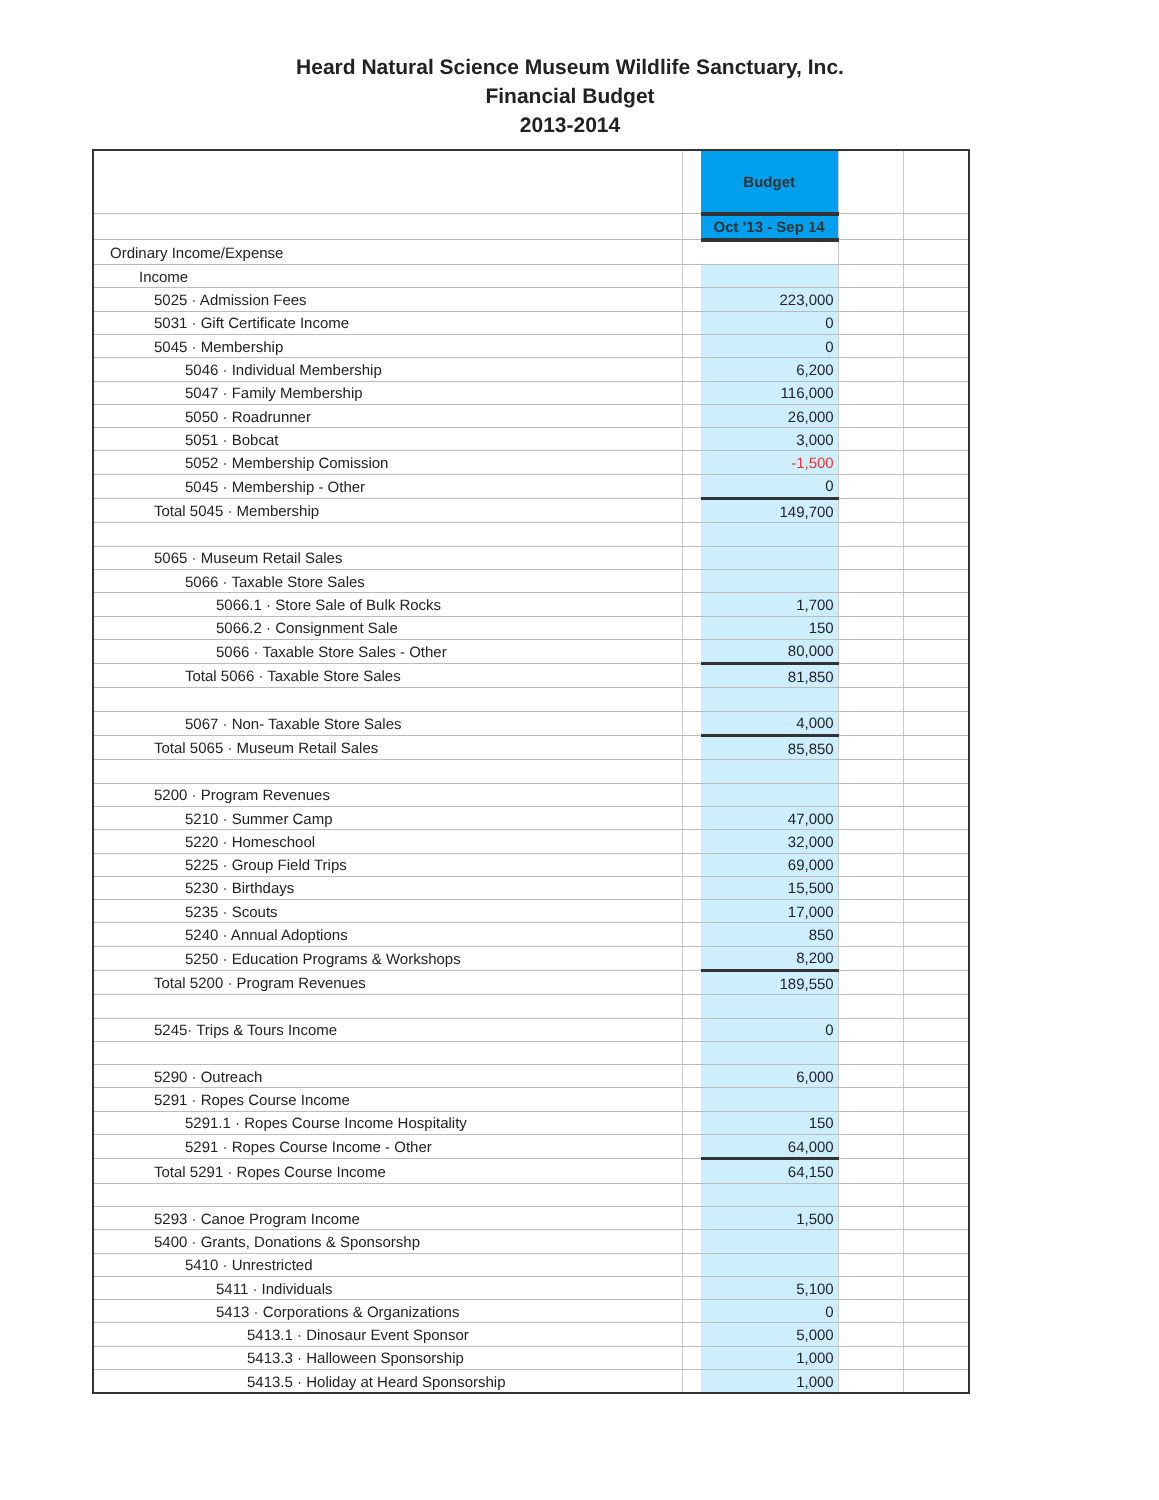Heard Natural Science Museum Wildlife Sanctuary, Inc.
Financial Budget
2013-2014
| | | Budget | | |
| | | Oct '13 - Sep 14 | | |
| Ordinary Income/Expense | | | | |
| Income | | | | |
| 5025 · Admission Fees | | 223,000 | | |
| 5031 · Gift Certificate Income | | 0 | | |
| 5045 · Membership | | 0 | | |
| 5046 · Individual Membership | | 6,200 | | |
| 5047 · Family Membership | | 116,000 | | |
| 5050 · Roadrunner | | 26,000 | | |
| 5051 · Bobcat | | 3,000 | | |
| 5052 · Membership Comission | | -1,500 | | |
| 5045 · Membership - Other | | 0 | | |
| Total 5045 · Membership | | 149,700 | | |
| 5065 · Museum Retail Sales | | | | |
| 5066 · Taxable Store Sales | | | | |
| 5066.1 · Store Sale of Bulk Rocks | | 1,700 | | |
| 5066.2 · Consignment Sale | | 150 | | |
| 5066 · Taxable Store Sales - Other | | 80,000 | | |
| Total 5066 · Taxable Store Sales | | 81,850 | | |
| 5067 · Non- Taxable Store Sales | | 4,000 | | |
| Total 5065 · Museum Retail Sales | | 85,850 | | |
| 5200 · Program Revenues | | | | |
| 5210 · Summer Camp | | 47,000 | | |
| 5220 · Homeschool | | 32,000 | | |
| 5225 · Group Field Trips | | 69,000 | | |
| 5230 · Birthdays | | 15,500 | | |
| 5235 · Scouts | | 17,000 | | |
| 5240 · Annual Adoptions | | 850 | | |
| 5250 · Education Programs & Workshops | | 8,200 | | |
| Total 5200 · Program Revenues | | 189,550 | | |
| 5245· Trips & Tours Income | | 0 | | |
| 5290 · Outreach | | 6,000 | | |
| 5291 · Ropes Course Income | | | | |
| 5291.1 · Ropes Course Income Hospitality | | 150 | | |
| 5291 · Ropes Course Income - Other | | 64,000 | | |
| Total 5291 · Ropes Course Income | | 64,150 | | |
| 5293 · Canoe Program Income | | 1,500 | | |
| 5400 · Grants, Donations & Sponsorshp | | | | |
| 5410 · Unrestricted | | | | |
| 5411 · Individuals | | 5,100 | | |
| 5413 · Corporations & Organizations | | 0 | | |
| 5413.1 · Dinosaur Event Sponsor | | 5,000 | | |
| 5413.3 · Halloween Sponsorship | | 1,000 | | |
| 5413.5 · Holiday at Heard Sponsorship | | 1,000 | | |